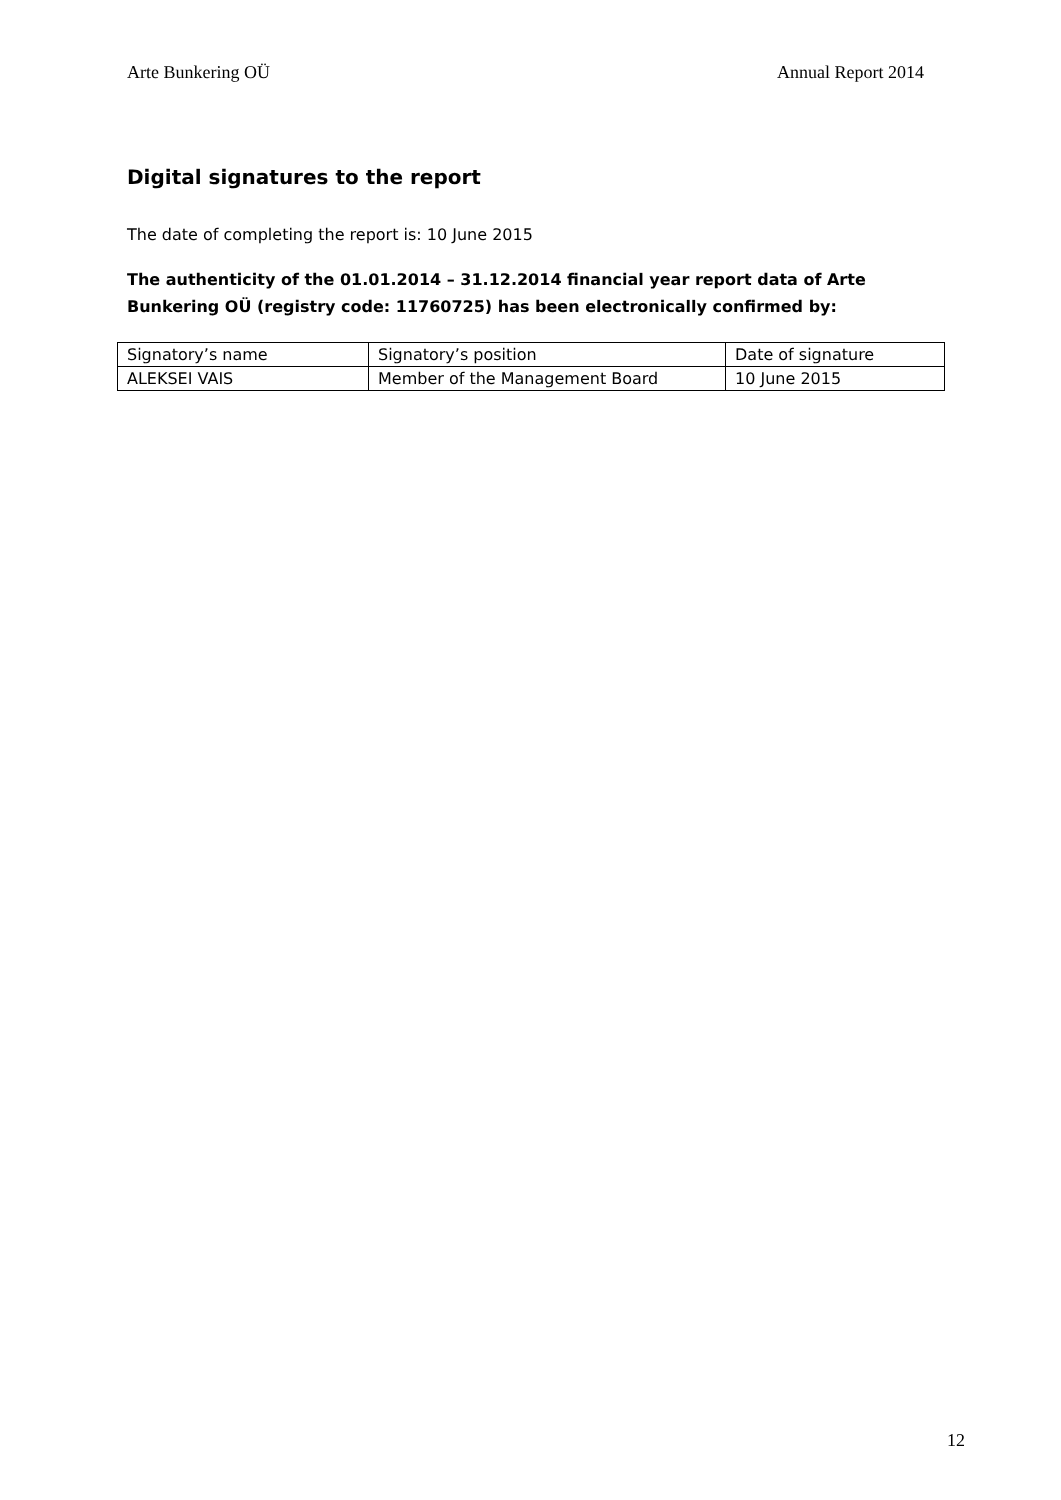Arte Bunkering OÜ Annual Report 2014
Digital signatures to the report
The date of completing the report is: 10 June 2015
The authenticity of the 01.01.2014 – 31.12.2014 financial year report data of Arte Bunkering OÜ (registry code: 11760725) has been electronically confirmed by:
| Signatory’s name | Signatory’s position | Date of signature |
| ALEKSEI VAIS | Member of the Management Board | 10 June 2015 |
12